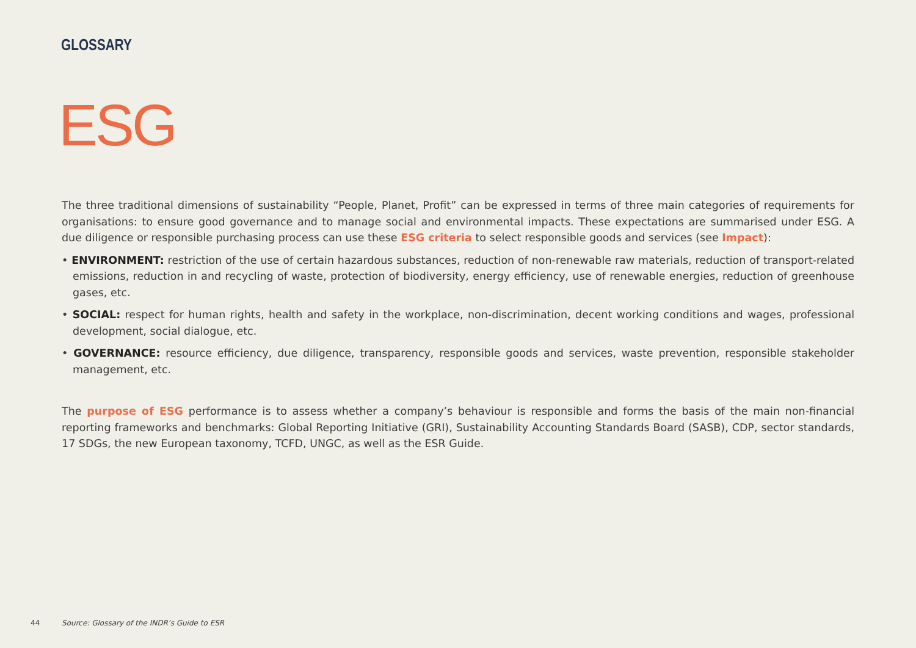GLOSSARY
ESG
The three traditional dimensions of sustainability “People, Planet, Profit” can be expressed in terms of three main categories of requirements for organisations: to ensure good governance and to manage social and environmental impacts. These expectations are summarised under ESG. A due diligence or responsible purchasing process can use these ESG criteria to select responsible goods and services (see Impact):
• ENVIRONMENT: restriction of the use of certain hazardous substances, reduction of non-renewable raw materials, reduction of transport-related emissions, reduction in and recycling of waste, protection of biodiversity, energy efficiency, use of renewable energies, reduction of greenhouse gases, etc.
• SOCIAL: respect for human rights, health and safety in the workplace, non-discrimination, decent working conditions and wages, professional development, social dialogue, etc.
• GOVERNANCE: resource efficiency, due diligence, transparency, responsible goods and services, waste prevention, responsible stakeholder management, etc.
The purpose of ESG performance is to assess whether a company’s behaviour is responsible and forms the basis of the main non-financial reporting frameworks and benchmarks: Global Reporting Initiative (GRI), Sustainability Accounting Standards Board (SASB), CDP, sector standards, 17 SDGs, the new European taxonomy, TCFD, UNGC, as well as the ESR Guide.
44 Source: Glossary of the INDR’s Guide to ESR